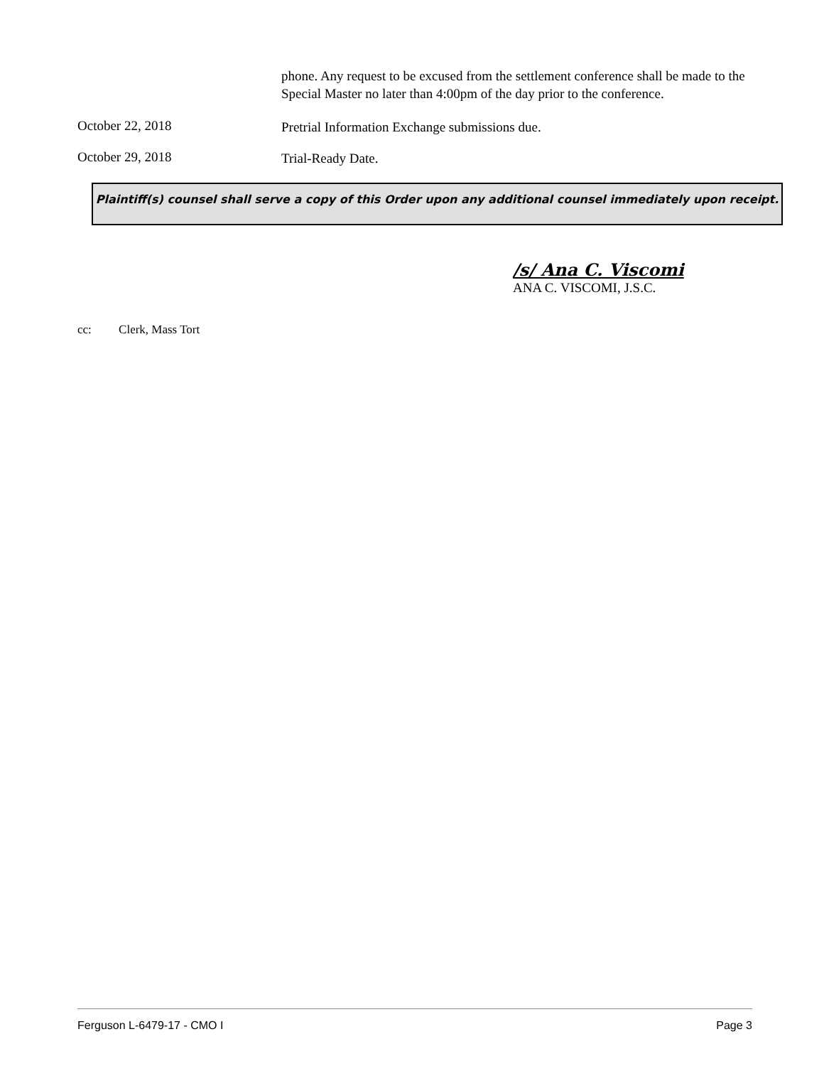phone. Any request to be excused from the settlement conference shall be made to the Special Master no later than 4:00pm of the day prior to the conference.
October 22, 2018
Pretrial Information Exchange submissions due.
October 29, 2018
Trial-Ready Date.
Plaintiff(s) counsel shall serve a copy of this Order upon any additional counsel immediately upon receipt.
/s/ Ana C. Viscomi
ANA C. VISCOMI, J.S.C.
cc: Clerk, Mass Tort
Ferguson L-6479-17 - CMO I Page 3